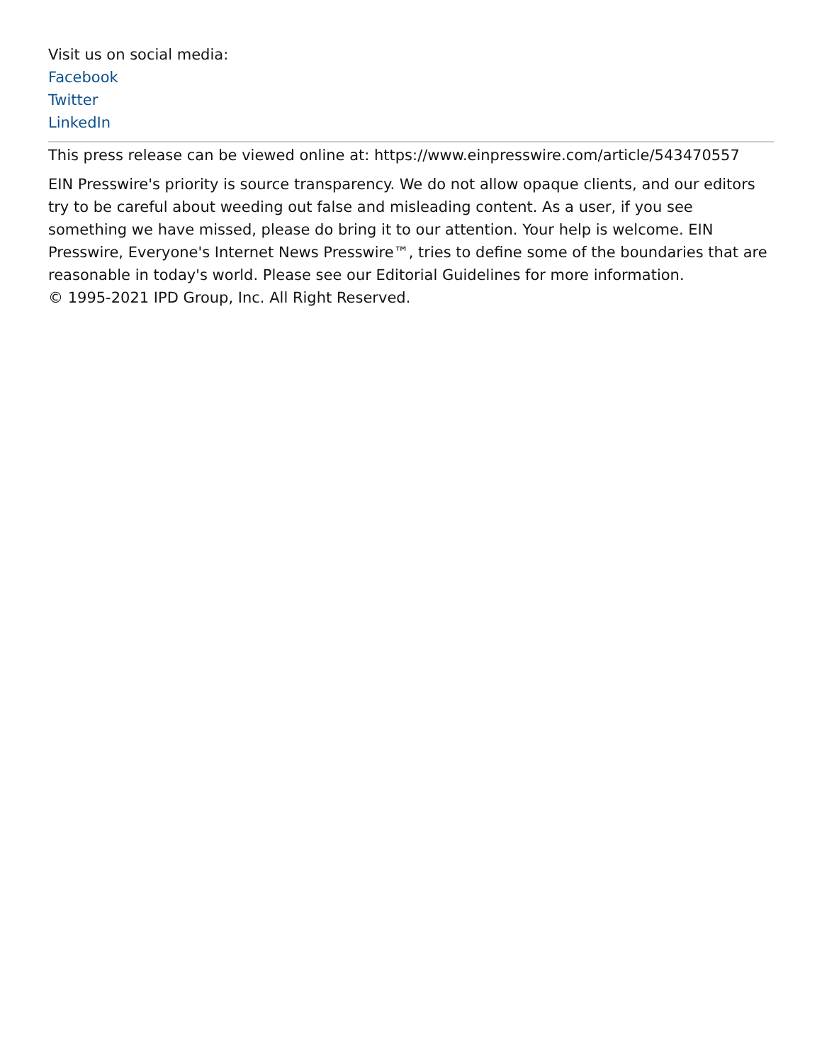Visit us on social media:
Facebook
Twitter
LinkedIn
This press release can be viewed online at: https://www.einpresswire.com/article/543470557
EIN Presswire's priority is source transparency. We do not allow opaque clients, and our editors try to be careful about weeding out false and misleading content. As a user, if you see something we have missed, please do bring it to our attention. Your help is welcome. EIN Presswire, Everyone's Internet News Presswire™, tries to define some of the boundaries that are reasonable in today's world. Please see our Editorial Guidelines for more information.
© 1995-2021 IPD Group, Inc. All Right Reserved.